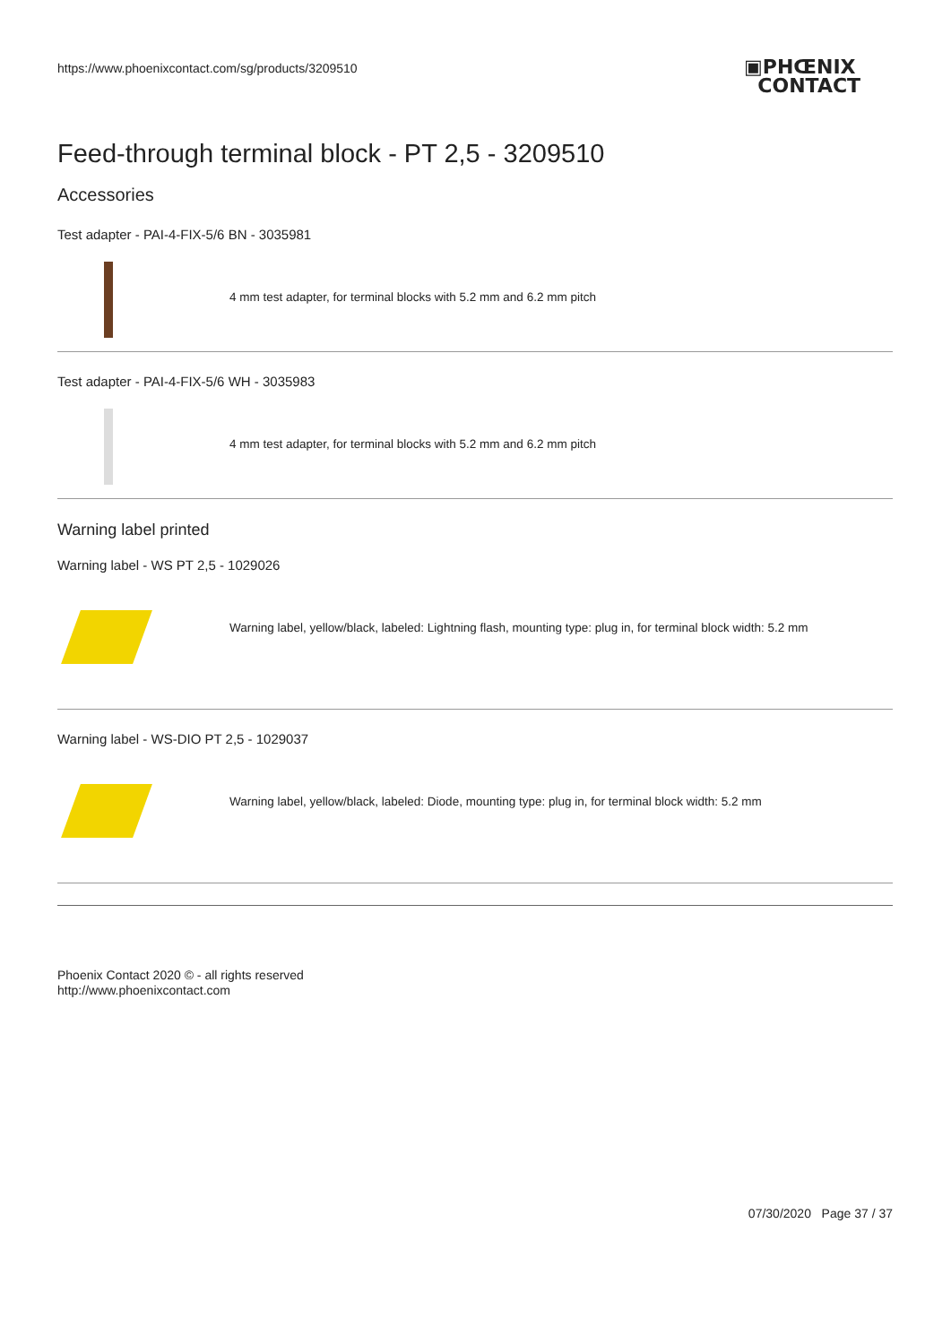https://www.phoenixcontact.com/sg/products/3209510
▣PHŒNIX
CONTACT
Feed-through terminal block - PT 2,5 - 3209510
Accessories
Test adapter - PAI-4-FIX-5/6 BN - 3035981
4 mm test adapter, for terminal blocks with 5.2 mm and 6.2 mm pitch
Test adapter - PAI-4-FIX-5/6 WH - 3035983
4 mm test adapter, for terminal blocks with 5.2 mm and 6.2 mm pitch
Warning label printed
Warning label - WS PT 2,5 - 1029026
Warning label, yellow/black, labeled: Lightning flash, mounting type: plug in, for terminal block width: 5.2 mm
Warning label - WS-DIO PT 2,5 - 1029037
Warning label, yellow/black, labeled: Diode, mounting type: plug in, for terminal block width: 5.2 mm
Phoenix Contact 2020 © - all rights reserved
http://www.phoenixcontact.com
07/30/2020 Page 37 / 37